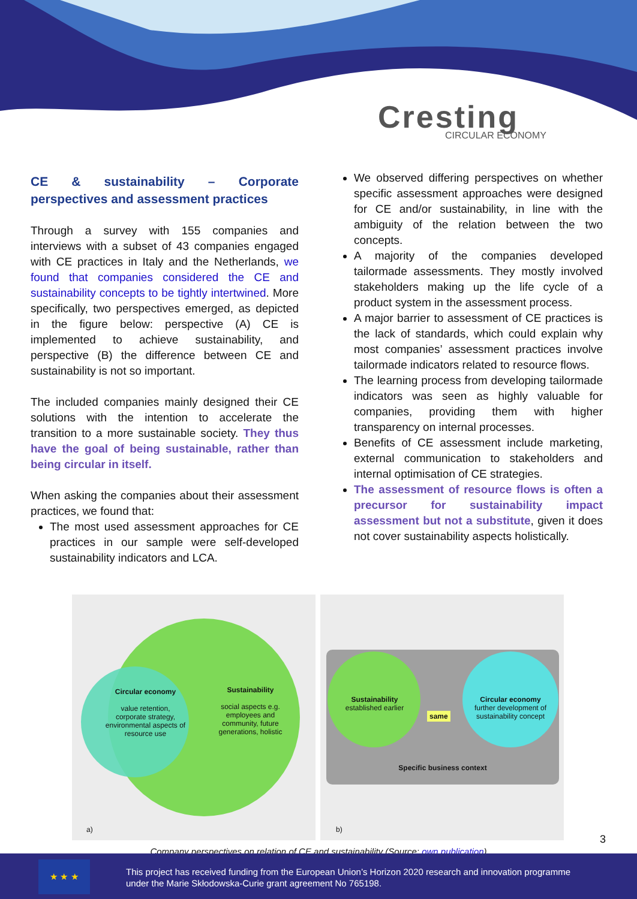Cresting
CIRCULAR ECONOMY
CE & sustainability – Corporate perspectives and assessment practices
Through a survey with 155 companies and interviews with a subset of 43 companies engaged with CE practices in Italy and the Netherlands, we found that companies considered the CE and sustainability concepts to be tightly intertwined. More specifically, two perspectives emerged, as depicted in the figure below: perspective (A) CE is implemented to achieve sustainability, and perspective (B) the difference between CE and sustainability is not so important.
The included companies mainly designed their CE solutions with the intention to accelerate the transition to a more sustainable society. They thus have the goal of being sustainable, rather than being circular in itself.
When asking the companies about their assessment practices, we found that:
The most used assessment approaches for CE practices in our sample were self-developed sustainability indicators and LCA.
We observed differing perspectives on whether specific assessment approaches were designed for CE and/or sustainability, in line with the ambiguity of the relation between the two concepts.
A majority of the companies developed tailormade assessments. They mostly involved stakeholders making up the life cycle of a product system in the assessment process.
A major barrier to assessment of CE practices is the lack of standards, which could explain why most companies’ assessment practices involve tailormade indicators related to resource flows.
The learning process from developing tailormade indicators was seen as highly valuable for companies, providing them with higher transparency on internal processes.
Benefits of CE assessment include marketing, external communication to stakeholders and internal optimisation of CE strategies.
The assessment of resource flows is often a precursor for sustainability impact assessment but not a substitute, given it does not cover sustainability aspects holistically.
Circular economy
value retention, corporate strategy, environmental aspects of resource use
Sustainability
social aspects e.g. employees and community, future generations, holistic
a)
Sustainability
established earlier
same
Circular economy
further development of sustainability concept
Specific business context
b)
Company perspectives on relation of CE and sustainability (Source: own publication)
3
★ ★ ★
This project has received funding from the European Union’s Horizon 2020 research and innovation programme
under the Marie Skłodowska-Curie grant agreement No 765198.